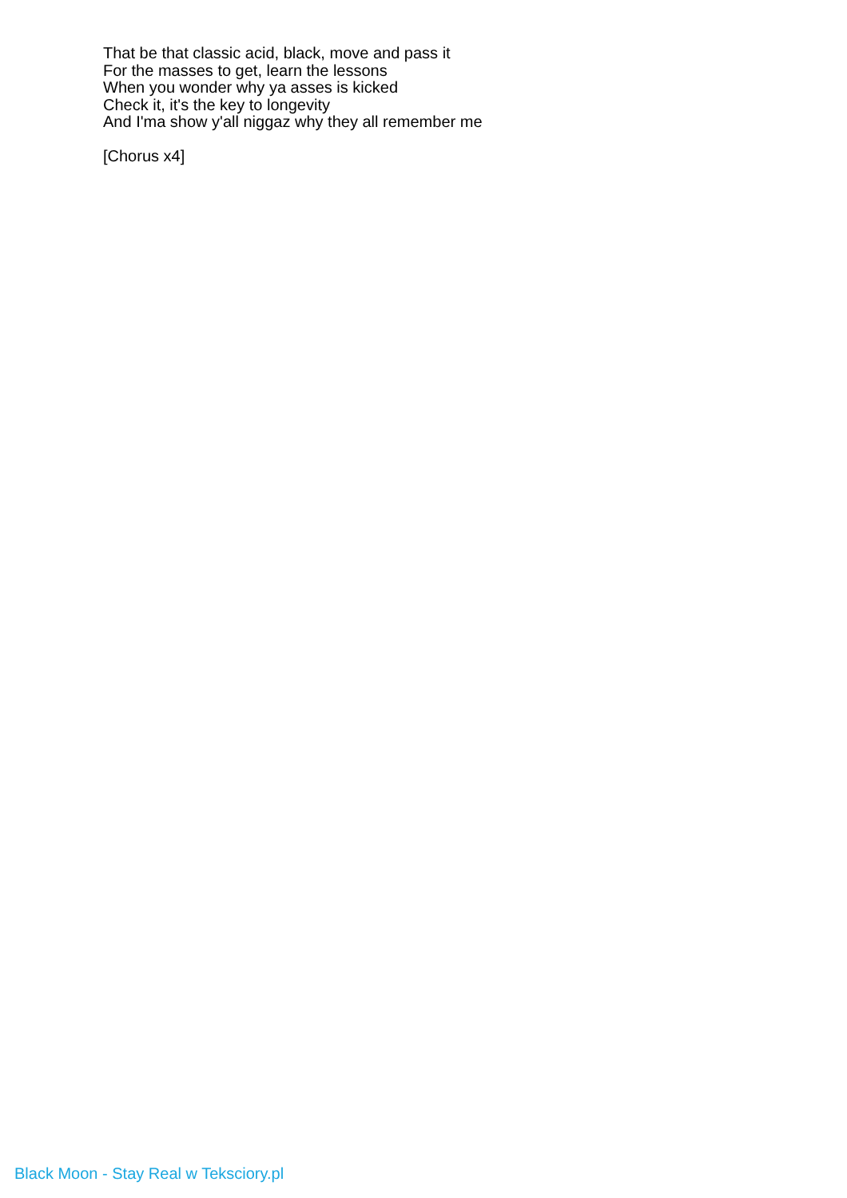That be that classic acid, black, move and pass it
For the masses to get, learn the lessons
When you wonder why ya asses is kicked
Check it, it's the key to longevity
And I'ma show y'all niggaz why they all remember me
[Chorus x4]
Black Moon - Stay Real w Teksciory.pl